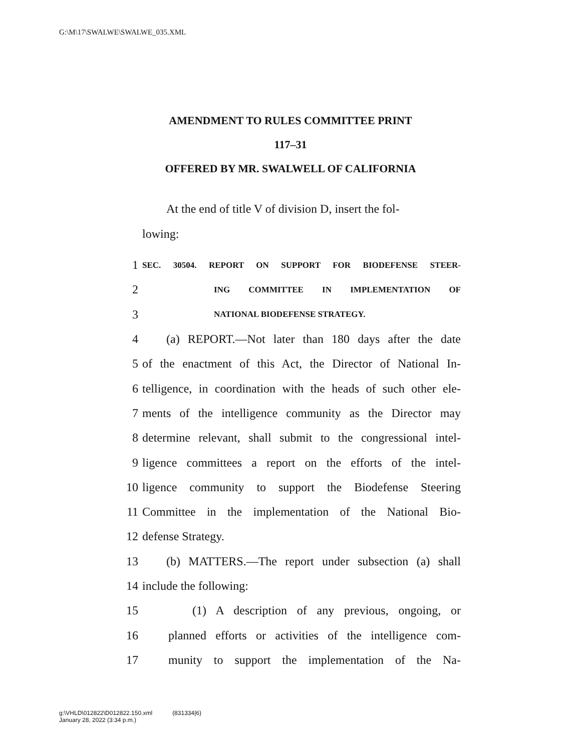G:\M\17\SWALWE\SWALWE_035.XML
AMENDMENT TO RULES COMMITTEE PRINT
117–31
OFFERED BY MR. SWALWELL OF CALIFORNIA
  At the end of title V of division D, insert the fol-
lowing:
1 SEC. 30504. REPORT ON SUPPORT FOR BIODEFENSE STEER-
2 ING COMMITTEE IN IMPLEMENTATION OF
3 NATIONAL BIODEFENSE STRATEGY.
4 (a) REPORT.—Not later than 180 days after the date
5 of the enactment of this Act, the Director of National In-
6 telligence, in coordination with the heads of such other ele-
7 ments of the intelligence community as the Director may
8 determine relevant, shall submit to the congressional intel-
9 ligence committees a report on the efforts of the intel-
10 ligence community to support the Biodefense Steering
11 Committee in the implementation of the National Bio-
12 defense Strategy.
13 (b) MATTERS.—The report under subsection (a) shall
14 include the following:
15 (1) A description of any previous, ongoing, or
16 planned efforts or activities of the intelligence com-
17 munity to support the implementation of the Na-
g:\VHLD\012822\D012822.150.xml (831334|6)
January 28, 2022 (3:34 p.m.)